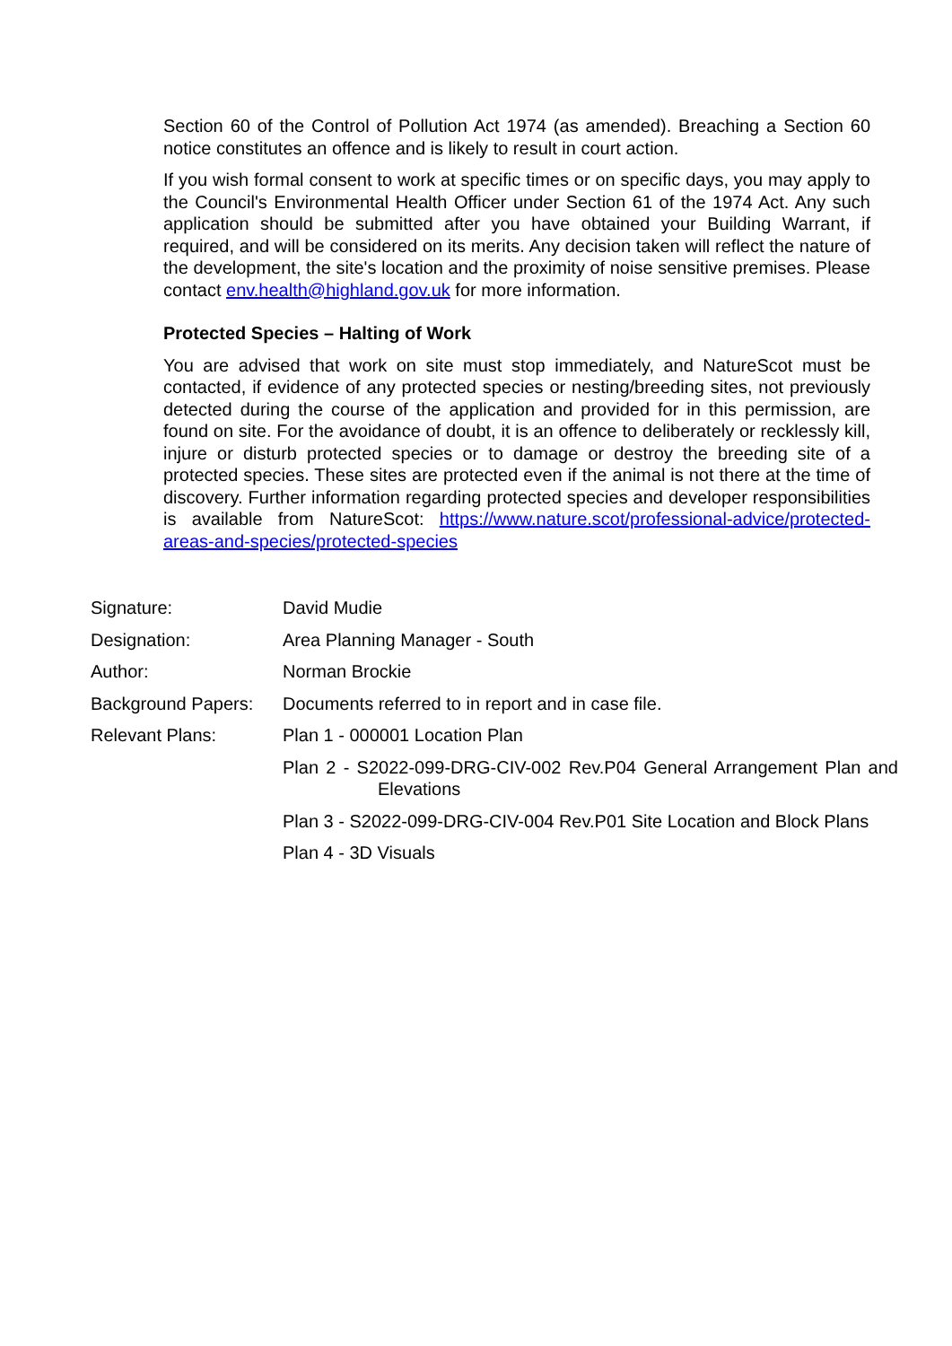Section 60 of the Control of Pollution Act 1974 (as amended). Breaching a Section 60 notice constitutes an offence and is likely to result in court action.
If you wish formal consent to work at specific times or on specific days, you may apply to the Council's Environmental Health Officer under Section 61 of the 1974 Act. Any such application should be submitted after you have obtained your Building Warrant, if required, and will be considered on its merits. Any decision taken will reflect the nature of the development, the site's location and the proximity of noise sensitive premises. Please contact env.health@highland.gov.uk for more information.
Protected Species – Halting of Work
You are advised that work on site must stop immediately, and NatureScot must be contacted, if evidence of any protected species or nesting/breeding sites, not previously detected during the course of the application and provided for in this permission, are found on site. For the avoidance of doubt, it is an offence to deliberately or recklessly kill, injure or disturb protected species or to damage or destroy the breeding site of a protected species. These sites are protected even if the animal is not there at the time of discovery. Further information regarding protected species and developer responsibilities is available from NatureScot: https://www.nature.scot/professional-advice/protected-areas-and-species/protected-species
| Signature: | David Mudie |
| Designation: | Area Planning Manager - South |
| Author: | Norman Brockie |
| Background Papers: | Documents referred to in report and in case file. |
| Relevant Plans: | Plan 1 - 000001 Location Plan |
| | Plan 2 - S2022-099-DRG-CIV-002 Rev.P04 General Arrangement Plan and Elevations |
| | Plan 3 - S2022-099-DRG-CIV-004 Rev.P01 Site Location and Block Plans |
| | Plan 4 - 3D Visuals |